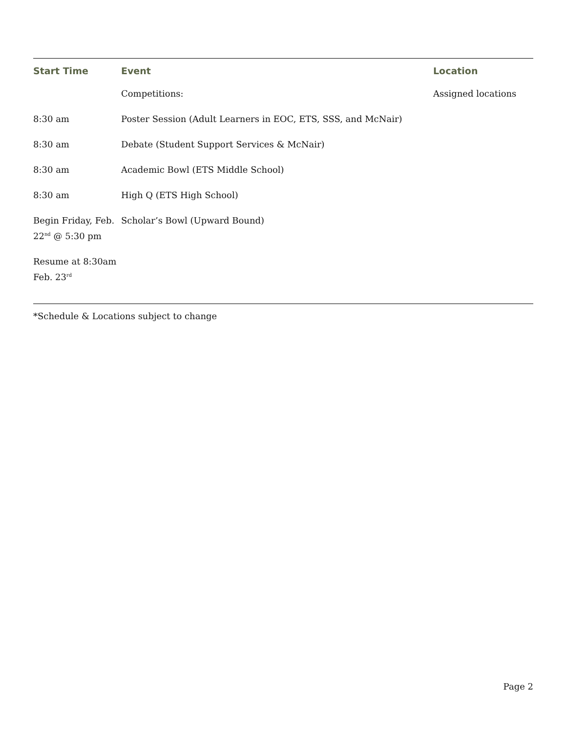| Start Time | Event | Location |
| --- | --- | --- |
| | Competitions: | Assigned locations |
| 8:30 am | Poster Session (Adult Learners in EOC, ETS, SSS, and McNair) | |
| 8:30 am | Debate (Student Support Services & McNair) | |
| 8:30 am | Academic Bowl (ETS Middle School) | |
| 8:30 am | High Q (ETS High School) | |
| Begin Friday, Feb. 22<sup>nd</sup> @ 5:30 pm | Scholar’s Bowl (Upward Bound) | |
| Resume at 8:30am Feb. 23<sup>rd</sup> | | |
*Schedule & Locations subject to change
Page 2